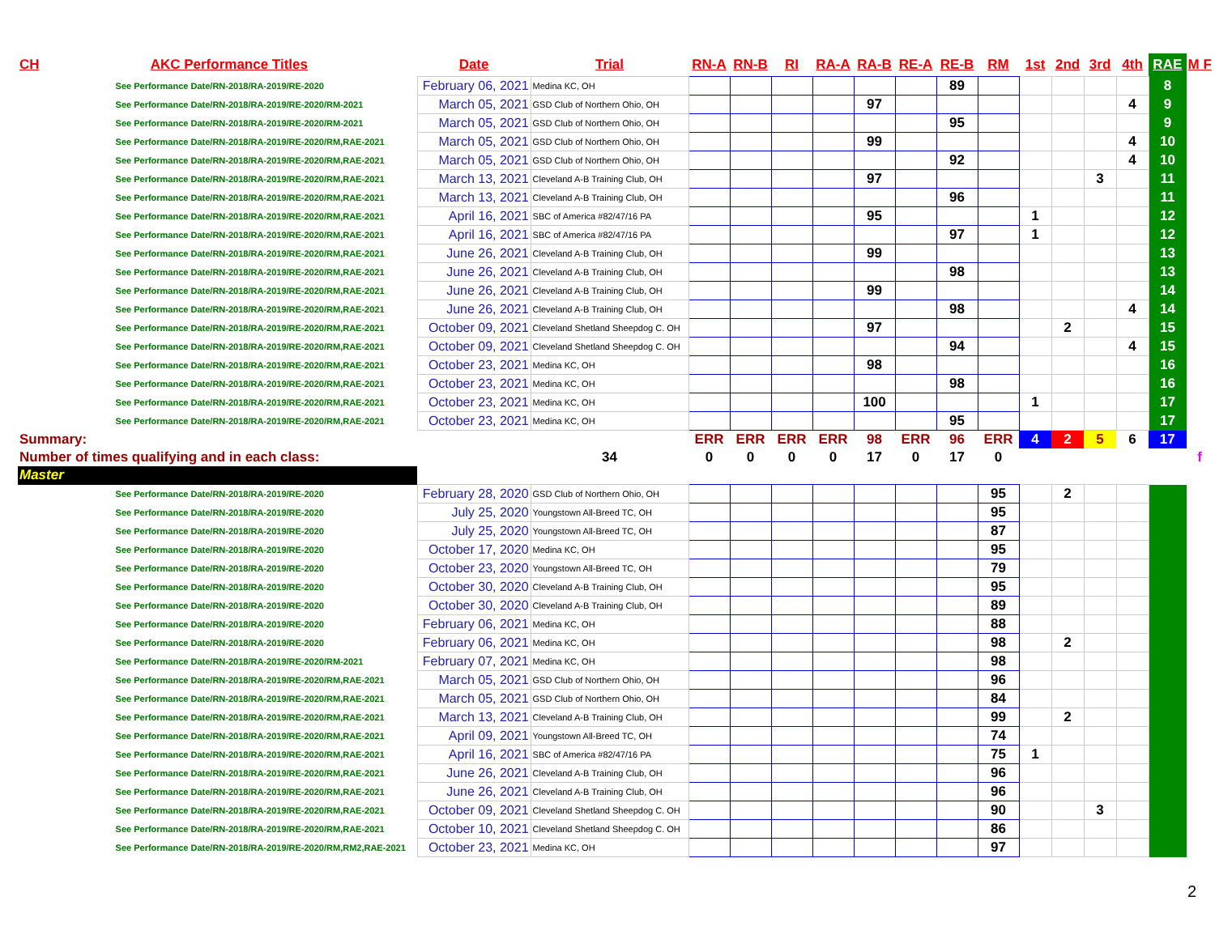| CH | AKC Performance Titles | Date | Trial | RN-A | RN-B | RI | RA-A | RA-B | RE-A | RE-B | RM | 1st | 2nd | 3rd | 4th | RAE | M F |
| --- | --- | --- | --- | --- | --- | --- | --- | --- | --- | --- | --- | --- | --- | --- | --- | --- | --- |
| | See Performance Date/RN-2018/RA-2019/RE-2020 | February 06, 2021 | Medina KC, OH | | | | | | | 89 | | | | | | 8 | |
| | See Performance Date/RN-2018/RA-2019/RE-2020/RM-2021 | March 05, 2021 | GSD Club of Northern Ohio, OH | | | | | 97 | | | | | | | 4 | 9 | |
| | See Performance Date/RN-2018/RA-2019/RE-2020/RM-2021 | March 05, 2021 | GSD Club of Northern Ohio, OH | | | | | | | 95 | | | | | | 9 | |
| | See Performance Date/RN-2018/RA-2019/RE-2020/RM,RAE-2021 | March 05, 2021 | GSD Club of Northern Ohio, OH | | | | | 99 | | | | | | | 4 | 10 | |
| | See Performance Date/RN-2018/RA-2019/RE-2020/RM,RAE-2021 | March 05, 2021 | GSD Club of Northern Ohio, OH | | | | | | | 92 | | | | | 4 | 10 | |
| | See Performance Date/RN-2018/RA-2019/RE-2020/RM,RAE-2021 | March 13, 2021 | Cleveland A-B Training Club, OH | | | | | 97 | | | | | | 3 | | 11 | |
| | See Performance Date/RN-2018/RA-2019/RE-2020/RM,RAE-2021 | March 13, 2021 | Cleveland A-B Training Club, OH | | | | | | | 96 | | | | | | 11 | |
| | See Performance Date/RN-2018/RA-2019/RE-2020/RM,RAE-2021 | April 16, 2021 | SBC of America #82/47/16 PA | | | | | 95 | | | | 1 | | | | 12 | |
| | See Performance Date/RN-2018/RA-2019/RE-2020/RM,RAE-2021 | April 16, 2021 | SBC of America #82/47/16 PA | | | | | | | 97 | | 1 | | | | 12 | |
| | See Performance Date/RN-2018/RA-2019/RE-2020/RM,RAE-2021 | June 26, 2021 | Cleveland A-B Training Club, OH | | | | | 99 | | | | | | | | 13 | |
| | See Performance Date/RN-2018/RA-2019/RE-2020/RM,RAE-2021 | June 26, 2021 | Cleveland A-B Training Club, OH | | | | | | | 98 | | | | | | 13 | |
| | See Performance Date/RN-2018/RA-2019/RE-2020/RM,RAE-2021 | June 26, 2021 | Cleveland A-B Training Club, OH | | | | | 99 | | | | | | | | 14 | |
| | See Performance Date/RN-2018/RA-2019/RE-2020/RM,RAE-2021 | June 26, 2021 | Cleveland A-B Training Club, OH | | | | | | | 98 | | | | | 4 | 14 | |
| | See Performance Date/RN-2018/RA-2019/RE-2020/RM,RAE-2021 | October 09, 2021 | Cleveland Shetland Sheepdog C. OH | | | | | 97 | | | | | 2 | | | 15 | |
| | See Performance Date/RN-2018/RA-2019/RE-2020/RM,RAE-2021 | October 09, 2021 | Cleveland Shetland Sheepdog C. OH | | | | | | | 94 | | | | | 4 | 15 | |
| | See Performance Date/RN-2018/RA-2019/RE-2020/RM,RAE-2021 | October 23, 2021 | Medina KC, OH | | | | | 98 | | | | | | | | 16 | |
| | See Performance Date/RN-2018/RA-2019/RE-2020/RM,RAE-2021 | October 23, 2021 | Medina KC, OH | | | | | | | 98 | | | | | | 16 | |
| | See Performance Date/RN-2018/RA-2019/RE-2020/RM,RAE-2021 | October 23, 2021 | Medina KC, OH | | | | | 100 | | | | 1 | | | | 17 | |
| | See Performance Date/RN-2018/RA-2019/RE-2020/RM,RAE-2021 | October 23, 2021 | Medina KC, OH | | | | | | | 95 | | | | | | 17 | |
| Summary: | | | | ERR | ERR | ERR | ERR | 98 | ERR | 96 | ERR | 4 | 2 | 5 | 6 | 17 | |
| Number of times qualifying and in each class: | | | 34 | 0 | 0 | 0 | 0 | 17 | 0 | 17 | 0 | | | | | | f |
| Master | | | | | | | | | | | | | | | | | |
| | See Performance Date/RN-2018/RA-2019/RE-2020 | February 28, 2020 | GSD Club of Northern Ohio, OH | | | | | | | | 95 | | 2 | | | | |
| | See Performance Date/RN-2018/RA-2019/RE-2020 | July 25, 2020 | Youngstown All-Breed TC, OH | | | | | | | | 95 | | | | | | |
| | See Performance Date/RN-2018/RA-2019/RE-2020 | July 25, 2020 | Youngstown All-Breed TC, OH | | | | | | | | 87 | | | | | | |
| | See Performance Date/RN-2018/RA-2019/RE-2020 | October 17, 2020 | Medina KC, OH | | | | | | | | 95 | | | | | | |
| | See Performance Date/RN-2018/RA-2019/RE-2020 | October 23, 2020 | Youngstown All-Breed TC, OH | | | | | | | | 79 | | | | | | |
| | See Performance Date/RN-2018/RA-2019/RE-2020 | October 30, 2020 | Cleveland A-B Training Club, OH | | | | | | | | 95 | | | | | | |
| | See Performance Date/RN-2018/RA-2019/RE-2020 | October 30, 2020 | Cleveland A-B Training Club, OH | | | | | | | | 89 | | | | | | |
| | See Performance Date/RN-2018/RA-2019/RE-2020 | February 06, 2021 | Medina KC, OH | | | | | | | | 88 | | | | | | |
| | See Performance Date/RN-2018/RA-2019/RE-2020 | February 06, 2021 | Medina KC, OH | | | | | | | | 98 | | 2 | | | | |
| | See Performance Date/RN-2018/RA-2019/RE-2020/RM-2021 | February 07, 2021 | Medina KC, OH | | | | | | | | 98 | | | | | | |
| | See Performance Date/RN-2018/RA-2019/RE-2020/RM,RAE-2021 | March 05, 2021 | GSD Club of Northern Ohio, OH | | | | | | | | 96 | | | | | | |
| | See Performance Date/RN-2018/RA-2019/RE-2020/RM,RAE-2021 | March 05, 2021 | GSD Club of Northern Ohio, OH | | | | | | | | 84 | | | | | | |
| | See Performance Date/RN-2018/RA-2019/RE-2020/RM,RAE-2021 | March 13, 2021 | Cleveland A-B Training Club, OH | | | | | | | | 99 | | 2 | | | | |
| | See Performance Date/RN-2018/RA-2019/RE-2020/RM,RAE-2021 | April 09, 2021 | Youngstown All-Breed TC, OH | | | | | | | | 74 | | | | | | |
| | See Performance Date/RN-2018/RA-2019/RE-2020/RM,RAE-2021 | April 16, 2021 | SBC of America #82/47/16 PA | | | | | | | | 75 | 1 | | | | | |
| | See Performance Date/RN-2018/RA-2019/RE-2020/RM,RAE-2021 | June 26, 2021 | Cleveland A-B Training Club, OH | | | | | | | | 96 | | | | | | |
| | See Performance Date/RN-2018/RA-2019/RE-2020/RM,RAE-2021 | June 26, 2021 | Cleveland A-B Training Club, OH | | | | | | | | 96 | | | | | | |
| | See Performance Date/RN-2018/RA-2019/RE-2020/RM,RAE-2021 | October 09, 2021 | Cleveland Shetland Sheepdog C. OH | | | | | | | | 90 | | | 3 | | | |
| | See Performance Date/RN-2018/RA-2019/RE-2020/RM,RAE-2021 | October 10, 2021 | Cleveland Shetland Sheepdog C. OH | | | | | | | | 86 | | | | | | |
| | See Performance Date/RN-2018/RA-2019/RE-2020/RM,RM2,RAE-2021 | October 23, 2021 | Medina KC, OH | | | | | | | | 97 | | | | | | |
2